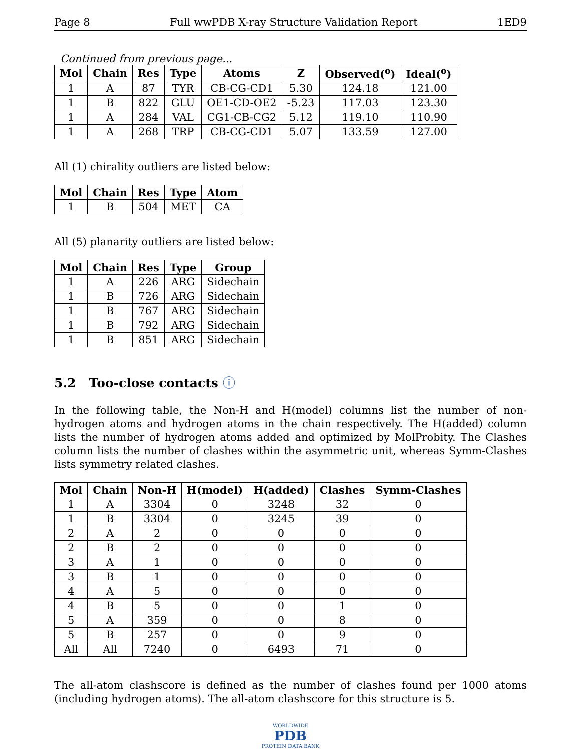Page 8 Full wwPDB X-ray Structure Validation Report 1ED9
Continued from previous page...
| Mol | Chain | Res | Type | Atoms | Z | Observed(<sup>o</sup>) | Ideal(<sup>o</sup>) |
| --- | --- | --- | --- | --- | --- | --- | --- |
| 1 | A | 87 | TYR | CB-CG-CD1 | 5.30 | 124.18 | 121.00 |
| 1 | B | 822 | GLU | OE1-CD-OE2 | -5.23 | 117.03 | 123.30 |
| 1 | A | 284 | VAL | CG1-CB-CG2 | 5.12 | 119.10 | 110.90 |
| 1 | A | 268 | TRP | CB-CG-CD1 | 5.07 | 133.59 | 127.00 |
All (1) chirality outliers are listed below:
| Mol | Chain | Res | Type | Atom |
| --- | --- | --- | --- | --- |
| 1 | B | 504 | MET | CA |
All (5) planarity outliers are listed below:
| Mol | Chain | Res | Type | Group |
| --- | --- | --- | --- | --- |
| 1 | A | 226 | ARG | Sidechain |
| 1 | B | 726 | ARG | Sidechain |
| 1 | B | 767 | ARG | Sidechain |
| 1 | B | 792 | ARG | Sidechain |
| 1 | B | 851 | ARG | Sidechain |
5.2 Too-close contacts ⓘ
In the following table, the Non-H and H(model) columns list the number of non-hydrogen atoms and hydrogen atoms in the chain respectively. The H(added) column lists the number of hydrogen atoms added and optimized by MolProbity. The Clashes column lists the number of clashes within the asymmetric unit, whereas Symm-Clashes lists symmetry related clashes.
| Mol | Chain | Non-H | H(model) | H(added) | Clashes | Symm-Clashes |
| --- | --- | --- | --- | --- | --- | --- |
| 1 | A | 3304 | 0 | 3248 | 32 | 0 |
| 1 | B | 3304 | 0 | 3245 | 39 | 0 |
| 2 | A | 2 | 0 | 0 | 0 | 0 |
| 2 | B | 2 | 0 | 0 | 0 | 0 |
| 3 | A | 1 | 0 | 0 | 0 | 0 |
| 3 | B | 1 | 0 | 0 | 0 | 0 |
| 4 | A | 5 | 0 | 0 | 0 | 0 |
| 4 | B | 5 | 0 | 0 | 1 | 0 |
| 5 | A | 359 | 0 | 0 | 8 | 0 |
| 5 | B | 257 | 0 | 0 | 9 | 0 |
| All | All | 7240 | 0 | 6493 | 71 | 0 |
The all-atom clashscore is defined as the number of clashes found per 1000 atoms (including hydrogen atoms). The all-atom clashscore for this structure is 5.
WORLDWIDE
PDB
PROTEIN DATA BANK